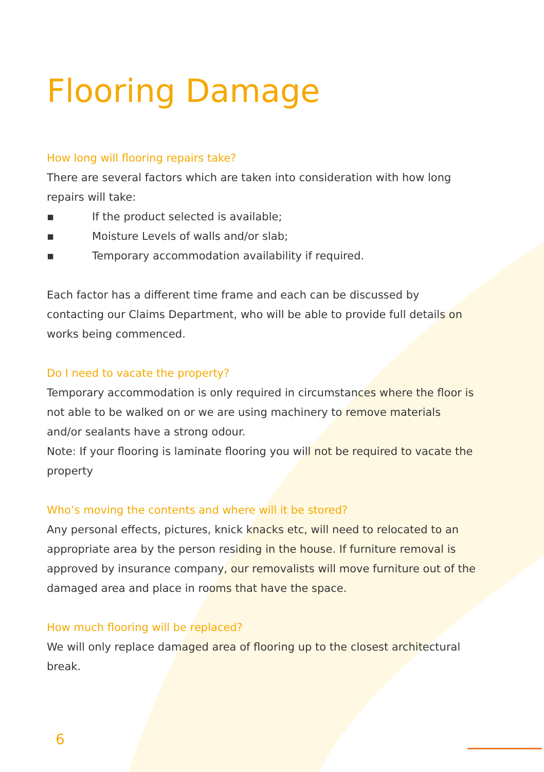Flooring Damage
How long will flooring repairs take?
There are several factors which are taken into consideration with how long repairs will take:
▪ If the product selected is available;
▪ Moisture Levels of walls and/or slab;
▪ Temporary accommodation availability if required.
Each factor has a different time frame and each can be discussed by contacting our Claims Department, who will be able to provide full details on works being commenced.
Do I need to vacate the property?
Temporary accommodation is only required in circumstances where the floor is not able to be walked on or we are using machinery to remove materials and/or sealants have a strong odour.
Note: If your flooring is laminate flooring you will not be required to vacate the property
Who’s moving the contents and where will it be stored?
Any personal effects, pictures, knick knacks etc, will need to relocated to an appropriate area by the person residing in the house. If furniture removal is approved by insurance company, our removalists will move furniture out of the damaged area and place in rooms that have the space.
How much flooring will be replaced?
We will only replace damaged area of flooring up to the closest architectural break.
6